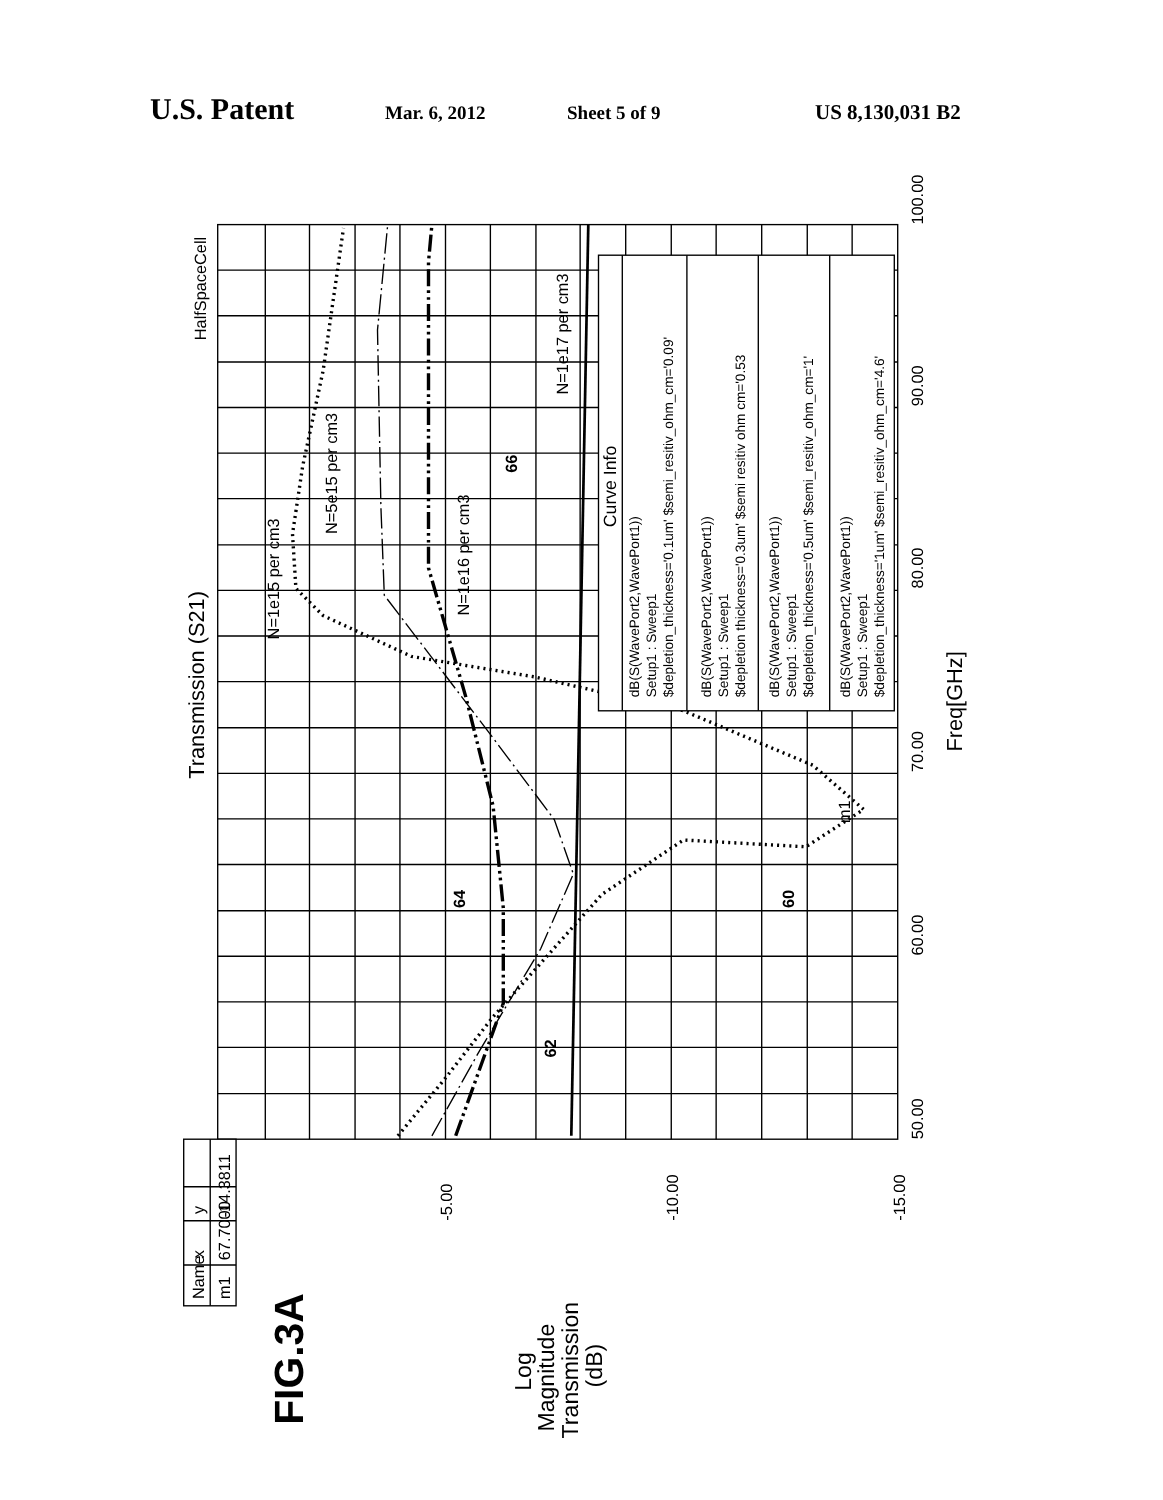U.S. Patent Mar. 6, 2012 Sheet 5 of 9 US 8,130,031 B2
50.00
60.00
70.00
80.00
90.00
100.00
-5.00
-10.00
-15.00
Freq[GHz]
Transmission (S21)
HalfSpaceCell
Log
Magnitude
Transmission
(dB)
FIG.3A
Name
x
y
m1
67.7000
-14.3811
N=1e15 per cm3
N=5e15 per cm3
N=1e16 per cm3
N=1e17 per cm3
64
62
60
66
m1
Curve Info
dB(S(WavePort2,WavePort1))
Setup1 : Sweep1
$depletion_thickness='0.1um' $semi_resitiv_ohm_cm='0.09'
dB(S(WavePort2,WavePort1))
Setup1 : Sweep1
$depletion thickness='0.3um' $semi resitiv ohm cm='0.53
dB(S(WavePort2,WavePort1))
Setup1 : Sweep1
$depletion_thickness='0.5um' $semi_resitiv_ohm_cm='1'
dB(S(WavePort2,WavePort1))
Setup1 : Sweep1
$depletion_thickness='1um' $semi_resitiv_ohm_cm='4.6'